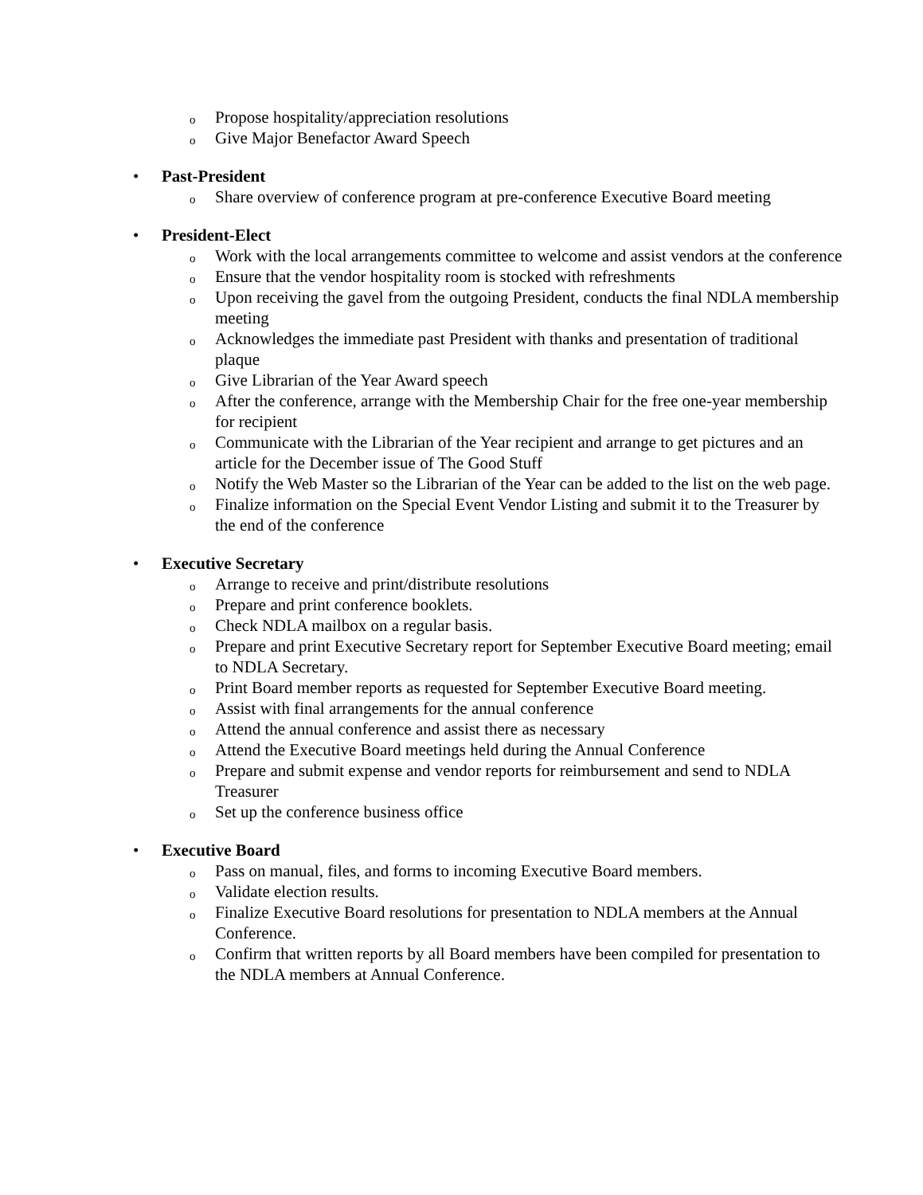o Propose hospitality/appreciation resolutions
o Give Major Benefactor Award Speech
• Past-President
o Share overview of conference program at pre-conference Executive Board meeting
• President-Elect
o Work with the local arrangements committee to welcome and assist vendors at the conference
o Ensure that the vendor hospitality room is stocked with refreshments
o Upon receiving the gavel from the outgoing President, conducts the final NDLA membership meeting
o Acknowledges the immediate past President with thanks and presentation of traditional plaque
o Give Librarian of the Year Award speech
o After the conference, arrange with the Membership Chair for the free one-year membership for recipient
o Communicate with the Librarian of the Year recipient and arrange to get pictures and an article for the December issue of The Good Stuff
o Notify the Web Master so the Librarian of the Year can be added to the list on the web page.
o Finalize information on the Special Event Vendor Listing and submit it to the Treasurer by the end of the conference
• Executive Secretary
o Arrange to receive and print/distribute resolutions
o Prepare and print conference booklets.
o Check NDLA mailbox on a regular basis.
o Prepare and print Executive Secretary report for September Executive Board meeting; email to NDLA Secretary.
o Print Board member reports as requested for September Executive Board meeting.
o Assist with final arrangements for the annual conference
o Attend the annual conference and assist there as necessary
o Attend the Executive Board meetings held during the Annual Conference
o Prepare and submit expense and vendor reports for reimbursement and send to NDLA Treasurer
o Set up the conference business office
• Executive Board
o Pass on manual, files, and forms to incoming Executive Board members.
o Validate election results.
o Finalize Executive Board resolutions for presentation to NDLA members at the Annual Conference.
o Confirm that written reports by all Board members have been compiled for presentation to the NDLA members at Annual Conference.